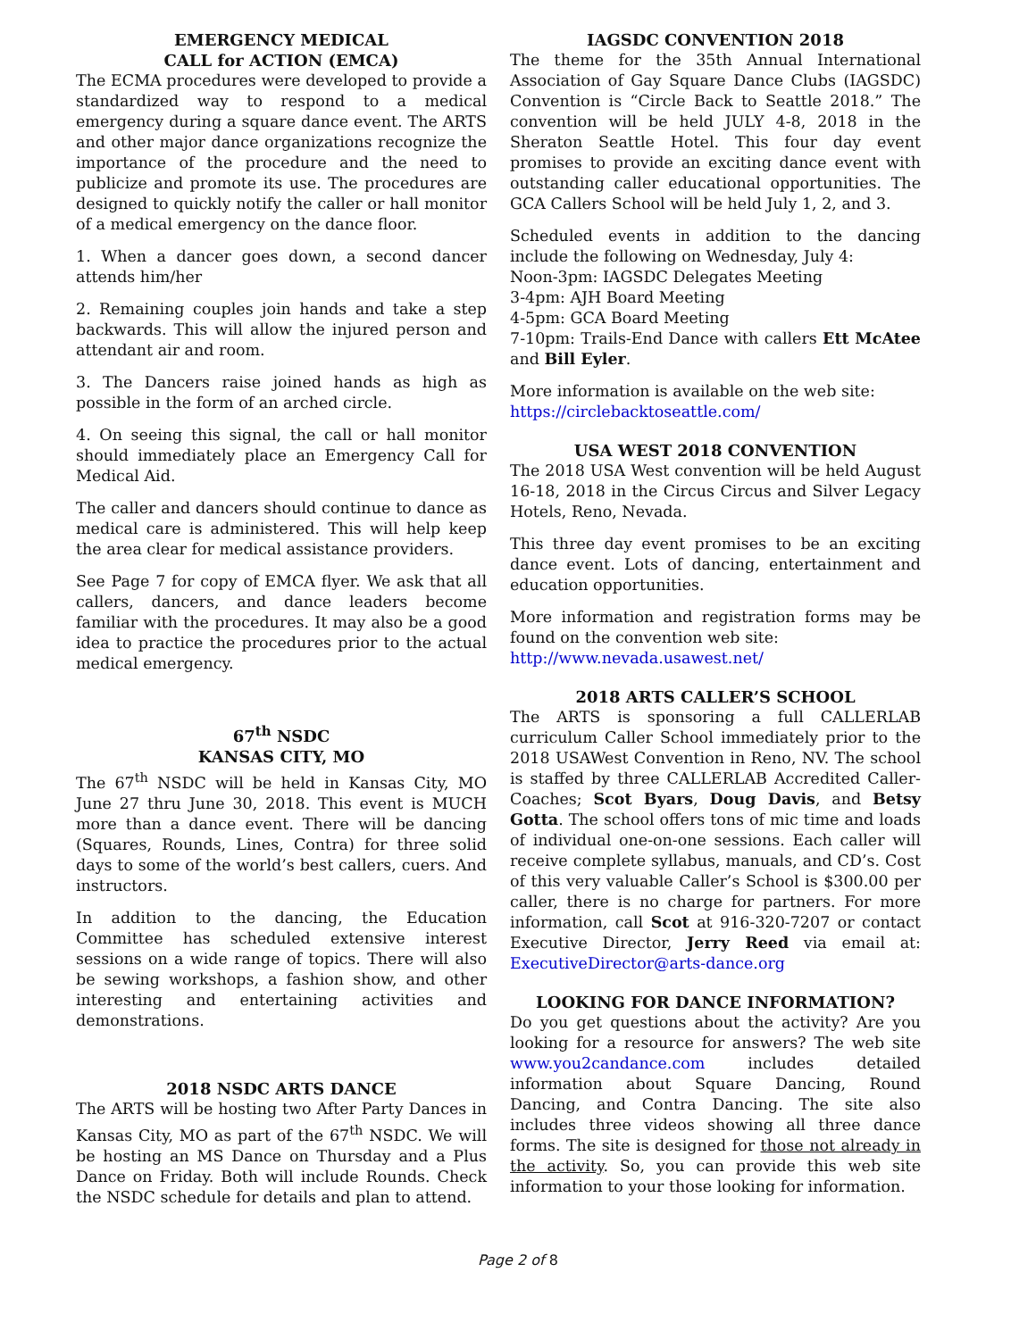EMERGENCY MEDICAL
CALL for ACTION (EMCA)
The ECMA procedures were developed to provide a standardized way to respond to a medical emergency during a square dance event. The ARTS and other major dance organizations recognize the importance of the procedure and the need to publicize and promote its use. The procedures are designed to quickly notify the caller or hall monitor of a medical emergency on the dance floor.
1. When a dancer goes down, a second dancer attends him/her
2. Remaining couples join hands and take a step backwards. This will allow the injured person and attendant air and room.
3. The Dancers raise joined hands as high as possible in the form of an arched circle.
4. On seeing this signal, the call or hall monitor should immediately place an Emergency Call for Medical Aid.
The caller and dancers should continue to dance as medical care is administered. This will help keep the area clear for medical assistance providers.
See Page 7 for copy of EMCA flyer. We ask that all callers, dancers, and dance leaders become familiar with the procedures. It may also be a good idea to practice the procedures prior to the actual medical emergency.
67<sup>th</sup> NSDC
KANSAS CITY, MO
The 67<sup>th</sup> NSDC will be held in Kansas City, MO June 27 thru June 30, 2018. This event is MUCH more than a dance event. There will be dancing (Squares, Rounds, Lines, Contra) for three solid days to some of the world’s best callers, cuers. And instructors.
In addition to the dancing, the Education Committee has scheduled extensive interest sessions on a wide range of topics. There will also be sewing workshops, a fashion show, and other interesting and entertaining activities and demonstrations.
2018 NSDC ARTS DANCE
The ARTS will be hosting two After Party Dances in Kansas City, MO as part of the 67<sup>th</sup> NSDC. We will be hosting an MS Dance on Thursday and a Plus Dance on Friday. Both will include Rounds. Check the NSDC schedule for details and plan to attend.
IAGSDC CONVENTION 2018
The theme for the 35th Annual International Association of Gay Square Dance Clubs (IAGSDC) Convention is “Circle Back to Seattle 2018.” The convention will be held JULY 4-8, 2018 in the Sheraton Seattle Hotel. This four day event promises to provide an exciting dance event with outstanding caller educational opportunities. The GCA Callers School will be held July 1, 2, and 3.
Scheduled events in addition to the dancing include the following on Wednesday, July 4:
Noon-3pm: IAGSDC Delegates Meeting
3-4pm: AJH Board Meeting
4-5pm: GCA Board Meeting
7-10pm: Trails-End Dance with callers Ett McAtee and Bill Eyler.
More information is available on the web site:
https://circlebacktoseattle.com/
USA WEST 2018 CONVENTION
The 2018 USA West convention will be held August 16-18, 2018 in the Circus Circus and Silver Legacy Hotels, Reno, Nevada.
This three day event promises to be an exciting dance event. Lots of dancing, entertainment and education opportunities.
More information and registration forms may be found on the convention web site:
http://www.nevada.usawest.net/
2018 ARTS CALLER’S SCHOOL
The ARTS is sponsoring a full CALLERLAB curriculum Caller School immediately prior to the 2018 USAWest Convention in Reno, NV. The school is staffed by three CALLERLAB Accredited Caller-Coaches; Scot Byars, Doug Davis, and Betsy Gotta. The school offers tons of mic time and loads of individual one-on-one sessions. Each caller will receive complete syllabus, manuals, and CD’s. Cost of this very valuable Caller’s School is $300.00 per caller, there is no charge for partners. For more information, call Scot at 916-320-7207 or contact Executive Director, Jerry Reed via email at: ExecutiveDirector@arts-dance.org
LOOKING FOR DANCE INFORMATION?
Do you get questions about the activity? Are you looking for a resource for answers? The web site www.you2candance.com includes detailed information about Square Dancing, Round Dancing, and Contra Dancing. The site also includes three videos showing all three dance forms. The site is designed for those not already in the activity. So, you can provide this web site information to your those looking for information.
Page 2 of 8